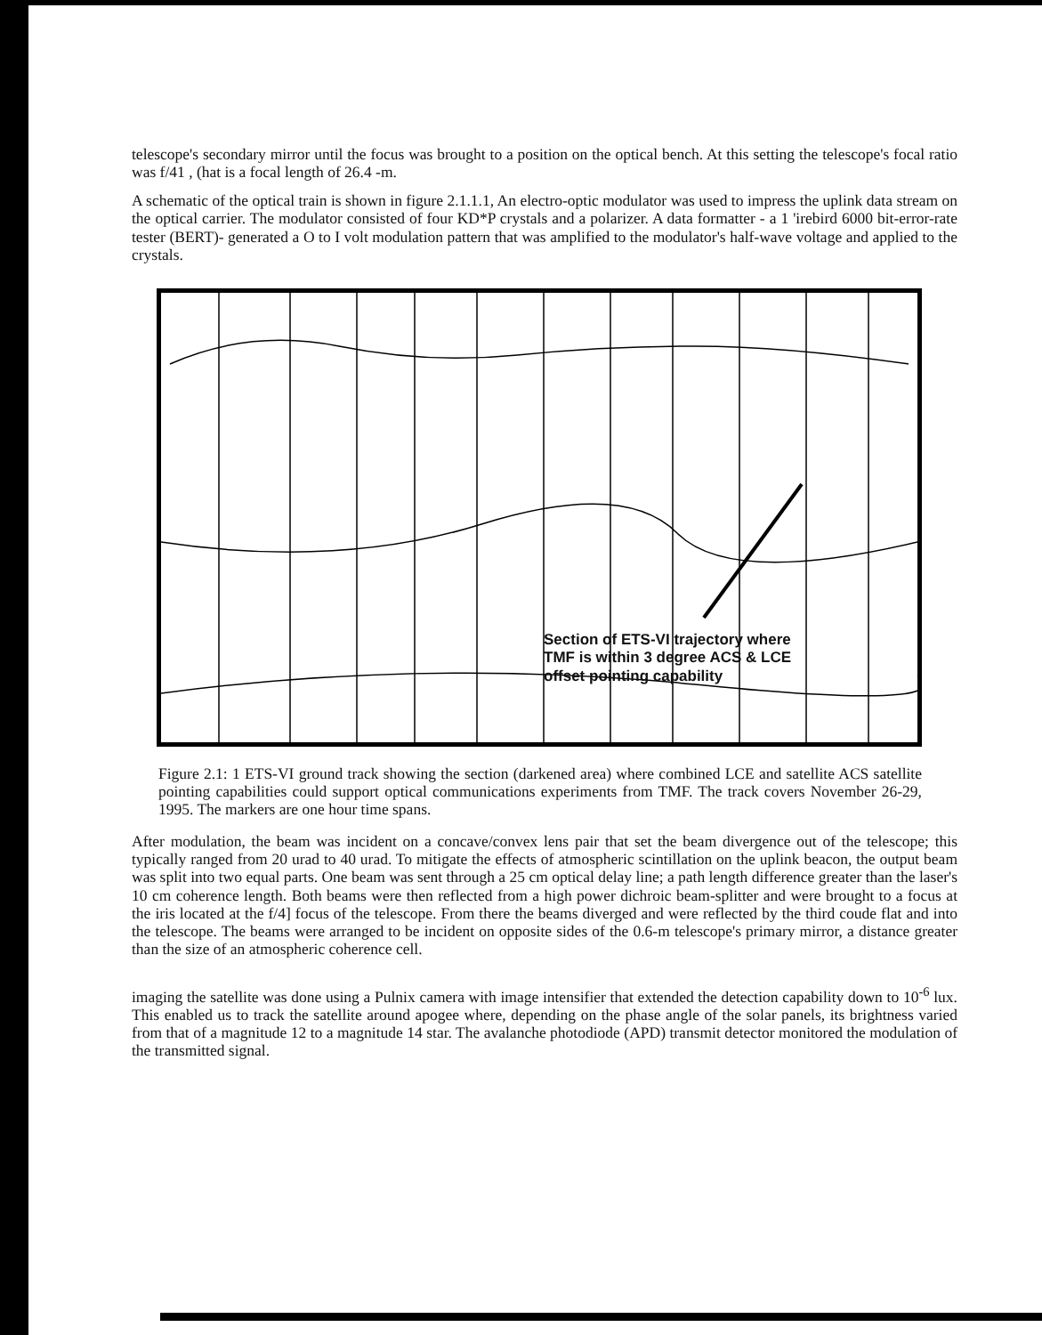telescope's secondary mirror until the focus was brought to a position on the optical bench. At this setting the telescope's focal ratio was f/41 , (hat is a focal length of 26.4 -m.
A schematic of the optical train is shown in figure 2.1.1.1, An electro-optic modulator was used to impress the uplink data stream on the optical carrier. The modulator consisted of four KD*P crystals and a polarizer. A data formatter - a 1 'irebird 6000 bit-error-rate tester (BERT)- generated a O to I volt modulation pattern that was amplified to the modulator's half-wave voltage and applied to the crystals.
Section of ETS-VI trajectory where
TMF is within 3 degree ACS & LCE
offset pointing capability
Figure 2.1: 1 ETS-VI ground track showing the section (darkened area) where combined LCE and satellite ACS satellite pointing capabilities could support optical communications experiments from TMF. The track covers November 26-29, 1995. The markers are one hour time spans.
After modulation, the beam was incident on a concave/convex lens pair that set the beam divergence out of the telescope; this typically ranged from 20 urad to 40 urad. To mitigate the effects of atmospheric scintillation on the uplink beacon, the output beam was split into two equal parts. One beam was sent through a 25 cm optical delay line; a path length difference greater than the laser's 10 cm coherence length. Both beams were then reflected from a high power dichroic beam-splitter and were brought to a focus at the iris located at the f/4] focus of the telescope. From there the beams diverged and were reflected by the third coude flat and into the telescope. The beams were arranged to be incident on opposite sides of the 0.6-m telescope's primary mirror, a distance greater than the size of an atmospheric coherence cell.
imaging the satellite was done using a Pulnix camera with image intensifier that extended the detection capability down to 10<sup>-6</sup> lux. This enabled us to track the satellite around apogee where, depending on the phase angle of the solar panels, its brightness varied from that of a magnitude 12 to a magnitude 14 star. The avalanche photodiode (APD) transmit detector monitored the modulation of the transmitted signal.